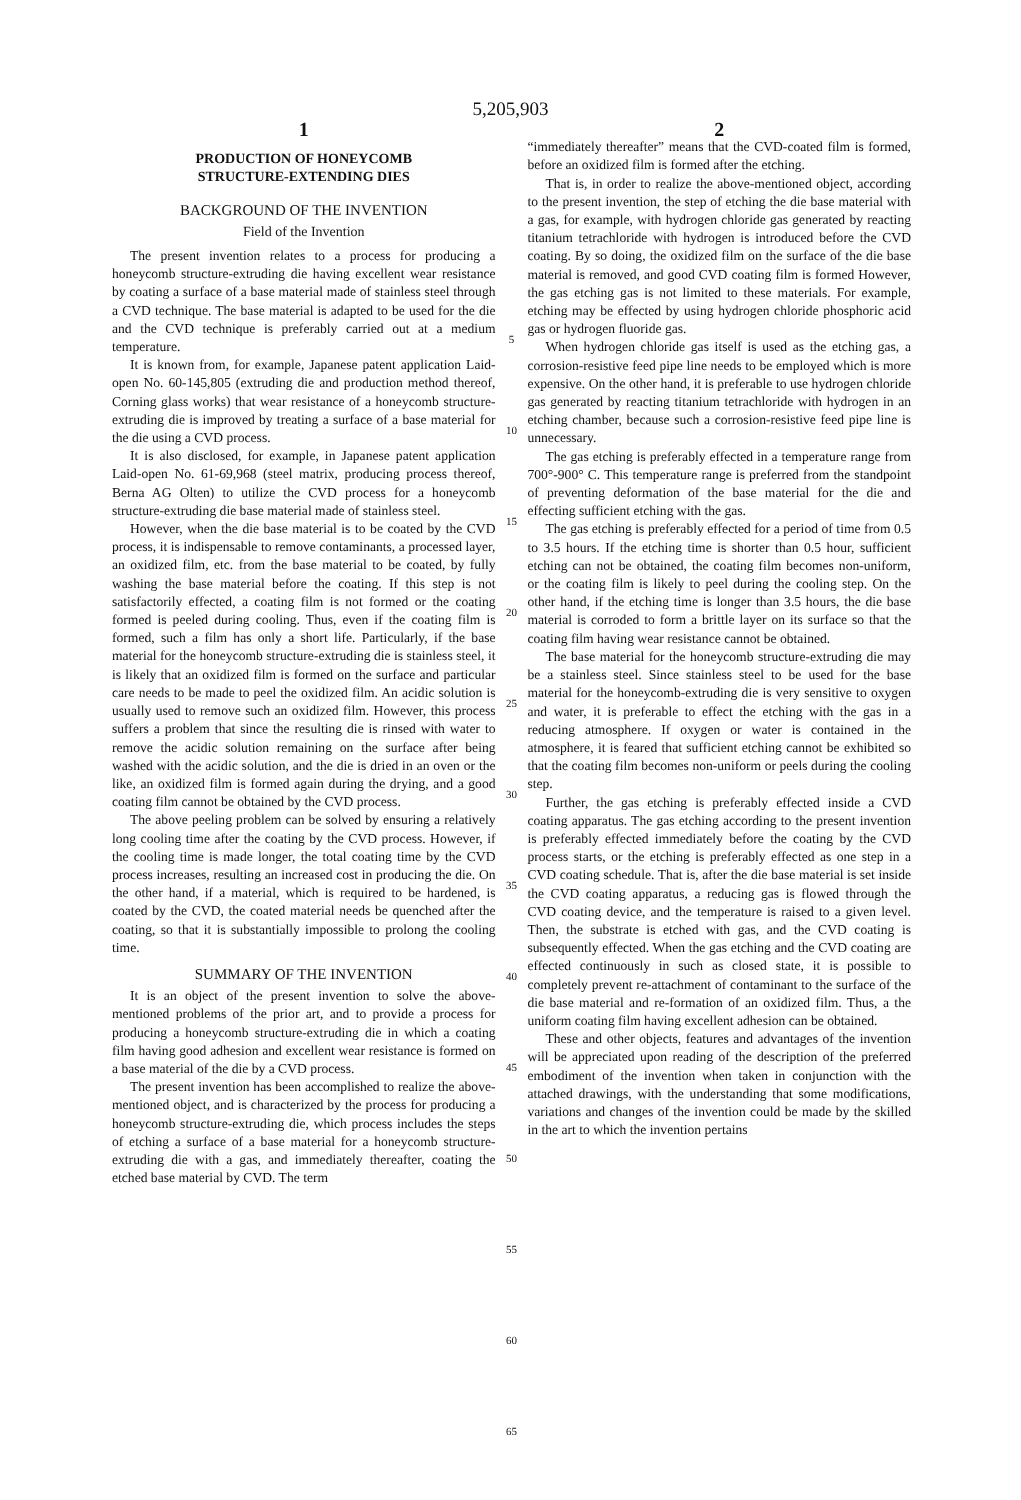5,205,903
1
PRODUCTION OF HONEYCOMB
STRUCTURE-EXTENDING DIES
BACKGROUND OF THE INVENTION
Field of the Invention
The present invention relates to a process for producing a honeycomb structure-extruding die having excellent wear resistance by coating a surface of a base material made of stainless steel through a CVD technique. The base material is adapted to be used for the die and the CVD technique is preferably carried out at a medium temperature.
It is known from, for example, Japanese patent application Laid-open No. 60-145,805 (extruding die and production method thereof, Corning glass works) that wear resistance of a honeycomb structure-extruding die is improved by treating a surface of a base material for the die using a CVD process.
It is also disclosed, for example, in Japanese patent application Laid-open No. 61-69,968 (steel matrix, producing process thereof, Berna AG Olten) to utilize the CVD process for a honeycomb structure-extruding die base material made of stainless steel.
However, when the die base material is to be coated by the CVD process, it is indispensable to remove contaminants, a processed layer, an oxidized film, etc. from the base material to be coated, by fully washing the base material before the coating. If this step is not satisfactorily effected, a coating film is not formed or the coating formed is peeled during cooling. Thus, even if the coating film is formed, such a film has only a short life. Particularly, if the base material for the honeycomb structure-extruding die is stainless steel, it is likely that an oxidized film is formed on the surface and particular care needs to be made to peel the oxidized film. An acidic solution is usually used to remove such an oxidized film. However, this process suffers a problem that since the resulting die is rinsed with water to remove the acidic solution remaining on the surface after being washed with the acidic solution, and the die is dried in an oven or the like, an oxidized film is formed again during the drying, and a good coating film cannot be obtained by the CVD process.
The above peeling problem can be solved by ensuring a relatively long cooling time after the coating by the CVD process. However, if the cooling time is made longer, the total coating time by the CVD process increases, resulting an increased cost in producing the die. On the other hand, if a material, which is required to be hardened, is coated by the CVD, the coated material needs be quenched after the coating, so that it is substantially impossible to prolong the cooling time.
SUMMARY OF THE INVENTION
It is an object of the present invention to solve the above-mentioned problems of the prior art, and to provide a process for producing a honeycomb structure-extruding die in which a coating film having good adhesion and excellent wear resistance is formed on a base material of the die by a CVD process.
The present invention has been accomplished to realize the above-mentioned object, and is characterized by the process for producing a honeycomb structure-extruding die, which process includes the steps of etching a surface of a base material for a honeycomb structure-extruding die with a gas, and immediately thereafter, coating the etched base material by CVD. The term
5
10
15
20
25
30
35
40
45
50
55
60
65
2
“immediately thereafter” means that the CVD-coated film is formed, before an oxidized film is formed after the etching.
That is, in order to realize the above-mentioned object, according to the present invention, the step of etching the die base material with a gas, for example, with hydrogen chloride gas generated by reacting titanium tetrachloride with hydrogen is introduced before the CVD coating. By so doing, the oxidized film on the surface of the die base material is removed, and good CVD coating film is formed However, the gas etching gas is not limited to these materials. For example, etching may be effected by using hydrogen chloride phosphoric acid gas or hydrogen fluoride gas.
When hydrogen chloride gas itself is used as the etching gas, a corrosion-resistive feed pipe line needs to be employed which is more expensive. On the other hand, it is preferable to use hydrogen chloride gas generated by reacting titanium tetrachloride with hydrogen in an etching chamber, because such a corrosion-resistive feed pipe line is unnecessary.
The gas etching is preferably effected in a temperature range from 700°-900° C. This temperature range is preferred from the standpoint of preventing deformation of the base material for the die and effecting sufficient etching with the gas.
The gas etching is preferably effected for a period of time from 0.5 to 3.5 hours. If the etching time is shorter than 0.5 hour, sufficient etching can not be obtained, the coating film becomes non-uniform, or the coating film is likely to peel during the cooling step. On the other hand, if the etching time is longer than 3.5 hours, the die base material is corroded to form a brittle layer on its surface so that the coating film having wear resistance cannot be obtained.
The base material for the honeycomb structure-extruding die may be a stainless steel. Since stainless steel to be used for the base material for the honeycomb-extruding die is very sensitive to oxygen and water, it is preferable to effect the etching with the gas in a reducing atmosphere. If oxygen or water is contained in the atmosphere, it is feared that sufficient etching cannot be exhibited so that the coating film becomes non-uniform or peels during the cooling step.
Further, the gas etching is preferably effected inside a CVD coating apparatus. The gas etching according to the present invention is preferably effected immediately before the coating by the CVD process starts, or the etching is preferably effected as one step in a CVD coating schedule. That is, after the die base material is set inside the CVD coating apparatus, a reducing gas is flowed through the CVD coating device, and the temperature is raised to a given level. Then, the substrate is etched with gas, and the CVD coating is subsequently effected. When the gas etching and the CVD coating are effected continuously in such as closed state, it is possible to completely prevent re-attachment of contaminant to the surface of the die base material and re-formation of an oxidized film. Thus, a the uniform coating film having excellent adhesion can be obtained.
These and other objects, features and advantages of the invention will be appreciated upon reading of the description of the preferred embodiment of the invention when taken in conjunction with the attached drawings, with the understanding that some modifications, variations and changes of the invention could be made by the skilled in the art to which the invention pertains